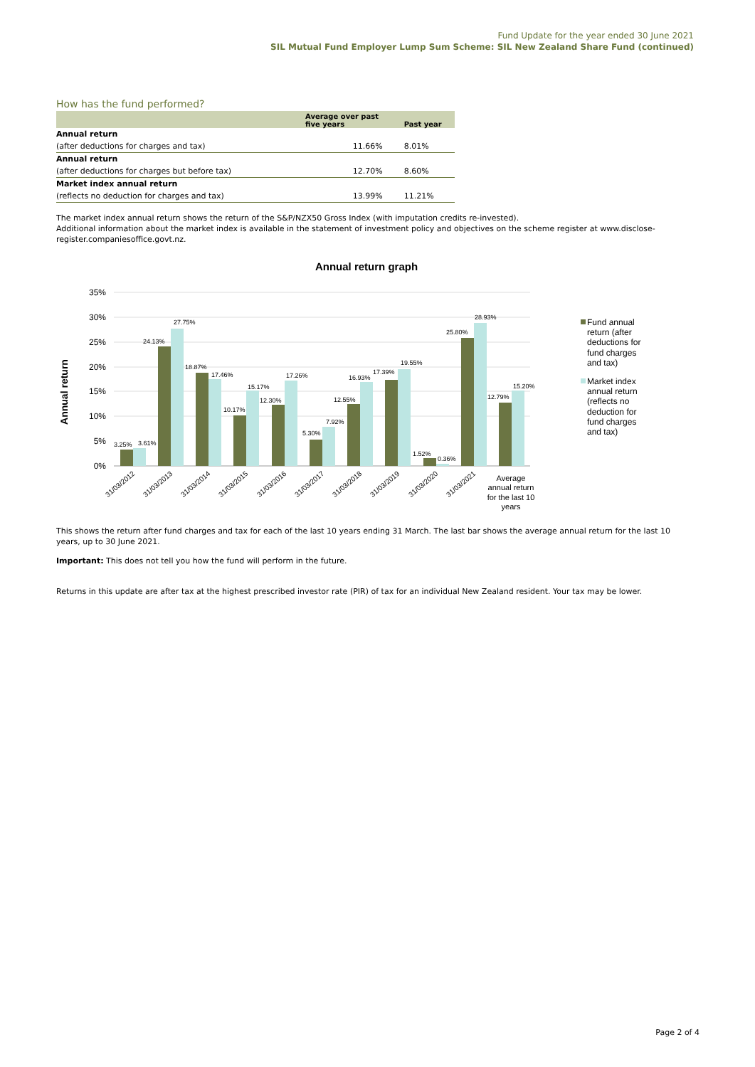Fund Update for the year ended 30 June 2021
SIL Mutual Fund Employer Lump Sum Scheme: SIL New Zealand Share Fund (continued)
How has the fund performed?
| | Average over past five years | Past year |
| --- | --- | --- |
| Annual return | | |
| (after deductions for charges and tax) | 11.66% | 8.01% |
| Annual return | | |
| (after deductions for charges but before tax) | 12.70% | 8.60% |
| Market index annual return | | |
| (reflects no deduction for charges and tax) | 13.99% | 11.21% |
The market index annual return shows the return of the S&P/NZX50 Gross Index (with imputation credits re-invested).
Additional information about the market index is available in the statement of investment policy and objectives on the scheme register at www.disclose-register.companiesoffice.govt.nz.
Annual return graph
35%
30%
25%
20%
15%
10%
5%
0%
Annual return
3.25%
3.61%
24.13%
27.75%
18.87%
17.46%
10.17%
15.17%
12.30%
17.26%
5.30%
7.92%
12.55%
16.93%
17.39%
19.55%
1.52%
0.36%
25.80%
28.93%
12.79%
15.20%
31/03/2012
31/03/2013
31/03/2014
31/03/2015
31/03/2016
31/03/2017
31/03/2018
31/03/2019
31/03/2020
31/03/2021
Average
annual return
for the last 10
years
Fund annual
return (after
deductions for
fund charges
and tax)
Market index
annual return
(reflects no
deduction for
fund charges
and tax)
This shows the return after fund charges and tax for each of the last 10 years ending 31 March. The last bar shows the average annual return for the last 10 years, up to 30 June 2021.
Important: This does not tell you how the fund will perform in the future.
Returns in this update are after tax at the highest prescribed investor rate (PIR) of tax for an individual New Zealand resident. Your tax may be lower.
Page 2 of 4